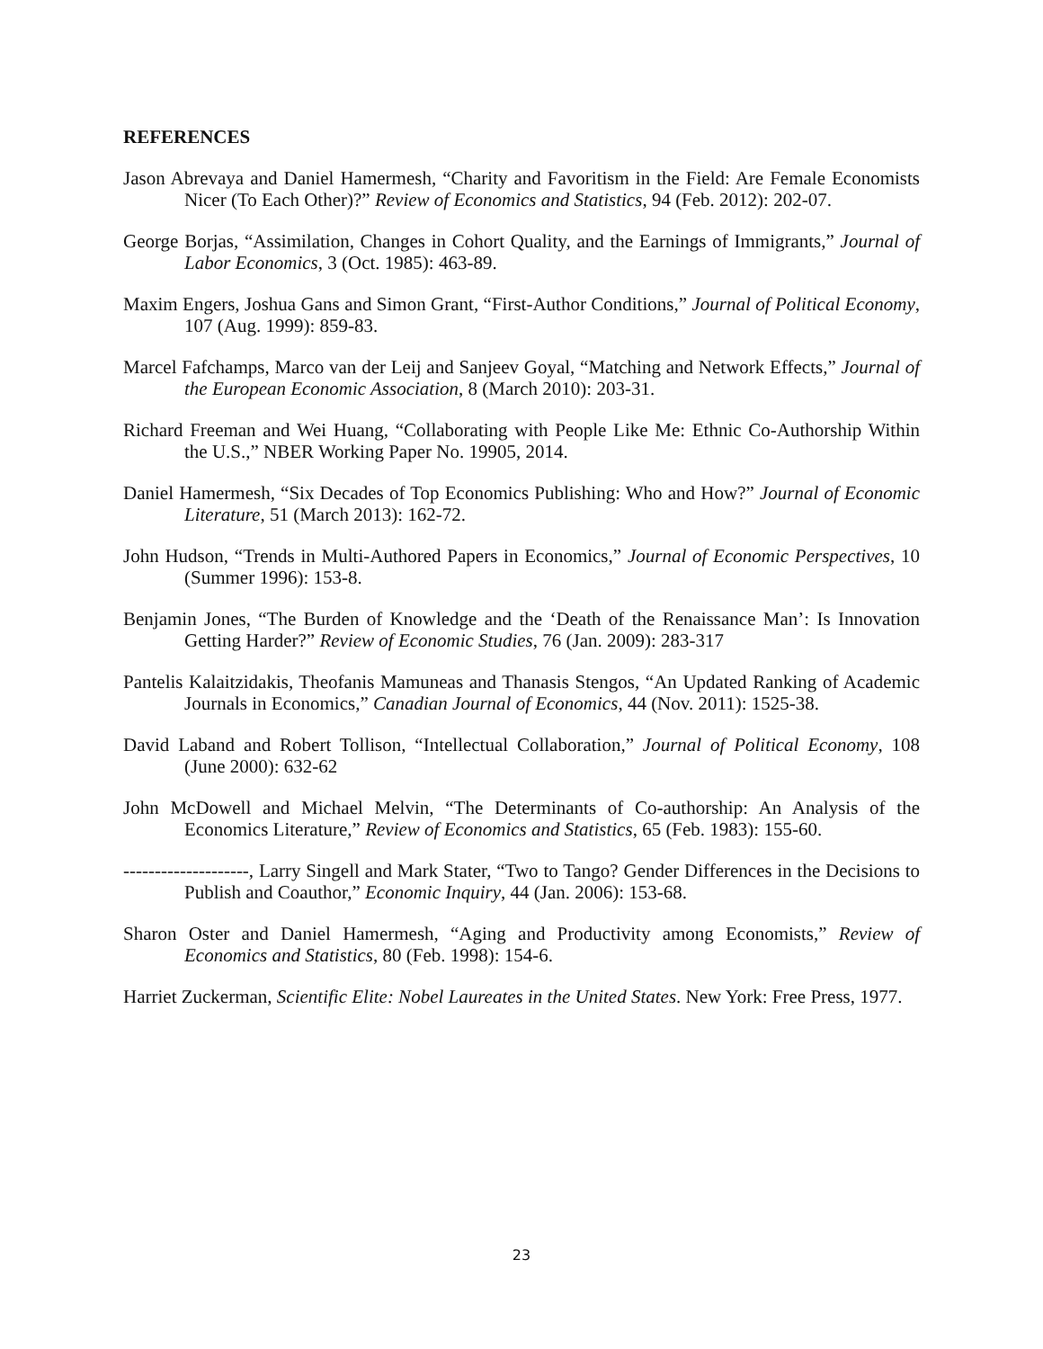REFERENCES
Jason Abrevaya and Daniel Hamermesh, “Charity and Favoritism in the Field: Are Female Economists Nicer (To Each Other)?” Review of Economics and Statistics, 94 (Feb. 2012): 202-07.
George Borjas, “Assimilation, Changes in Cohort Quality, and the Earnings of Immigrants,” Journal of Labor Economics, 3 (Oct. 1985): 463-89.
Maxim Engers, Joshua Gans and Simon Grant, “First-Author Conditions,” Journal of Political Economy, 107 (Aug. 1999): 859-83.
Marcel Fafchamps, Marco van der Leij and Sanjeev Goyal, “Matching and Network Effects,” Journal of the European Economic Association, 8 (March 2010): 203-31.
Richard Freeman and Wei Huang, “Collaborating with People Like Me: Ethnic Co-Authorship Within the U.S.,” NBER Working Paper No. 19905, 2014.
Daniel Hamermesh, “Six Decades of Top Economics Publishing: Who and How?” Journal of Economic Literature, 51 (March 2013): 162-72.
John Hudson, “Trends in Multi-Authored Papers in Economics,” Journal of Economic Perspectives, 10 (Summer 1996): 153-8.
Benjamin Jones, “The Burden of Knowledge and the ‘Death of the Renaissance Man’: Is Innovation Getting Harder?” Review of Economic Studies, 76 (Jan. 2009): 283-317
Pantelis Kalaitzidakis, Theofanis Mamuneas and Thanasis Stengos, “An Updated Ranking of Academic Journals in Economics,” Canadian Journal of Economics, 44 (Nov. 2011): 1525-38.
David Laband and Robert Tollison, “Intellectual Collaboration,” Journal of Political Economy, 108 (June 2000): 632-62
John McDowell and Michael Melvin, “The Determinants of Co-authorship: An Analysis of the Economics Literature,” Review of Economics and Statistics, 65 (Feb. 1983): 155-60.
--------------------, Larry Singell and Mark Stater, “Two to Tango? Gender Differences in the Decisions to Publish and Coauthor,” Economic Inquiry, 44 (Jan. 2006): 153-68.
Sharon Oster and Daniel Hamermesh, “Aging and Productivity among Economists,” Review of Economics and Statistics, 80 (Feb. 1998): 154-6.
Harriet Zuckerman, Scientific Elite: Nobel Laureates in the United States. New York: Free Press, 1977.
23